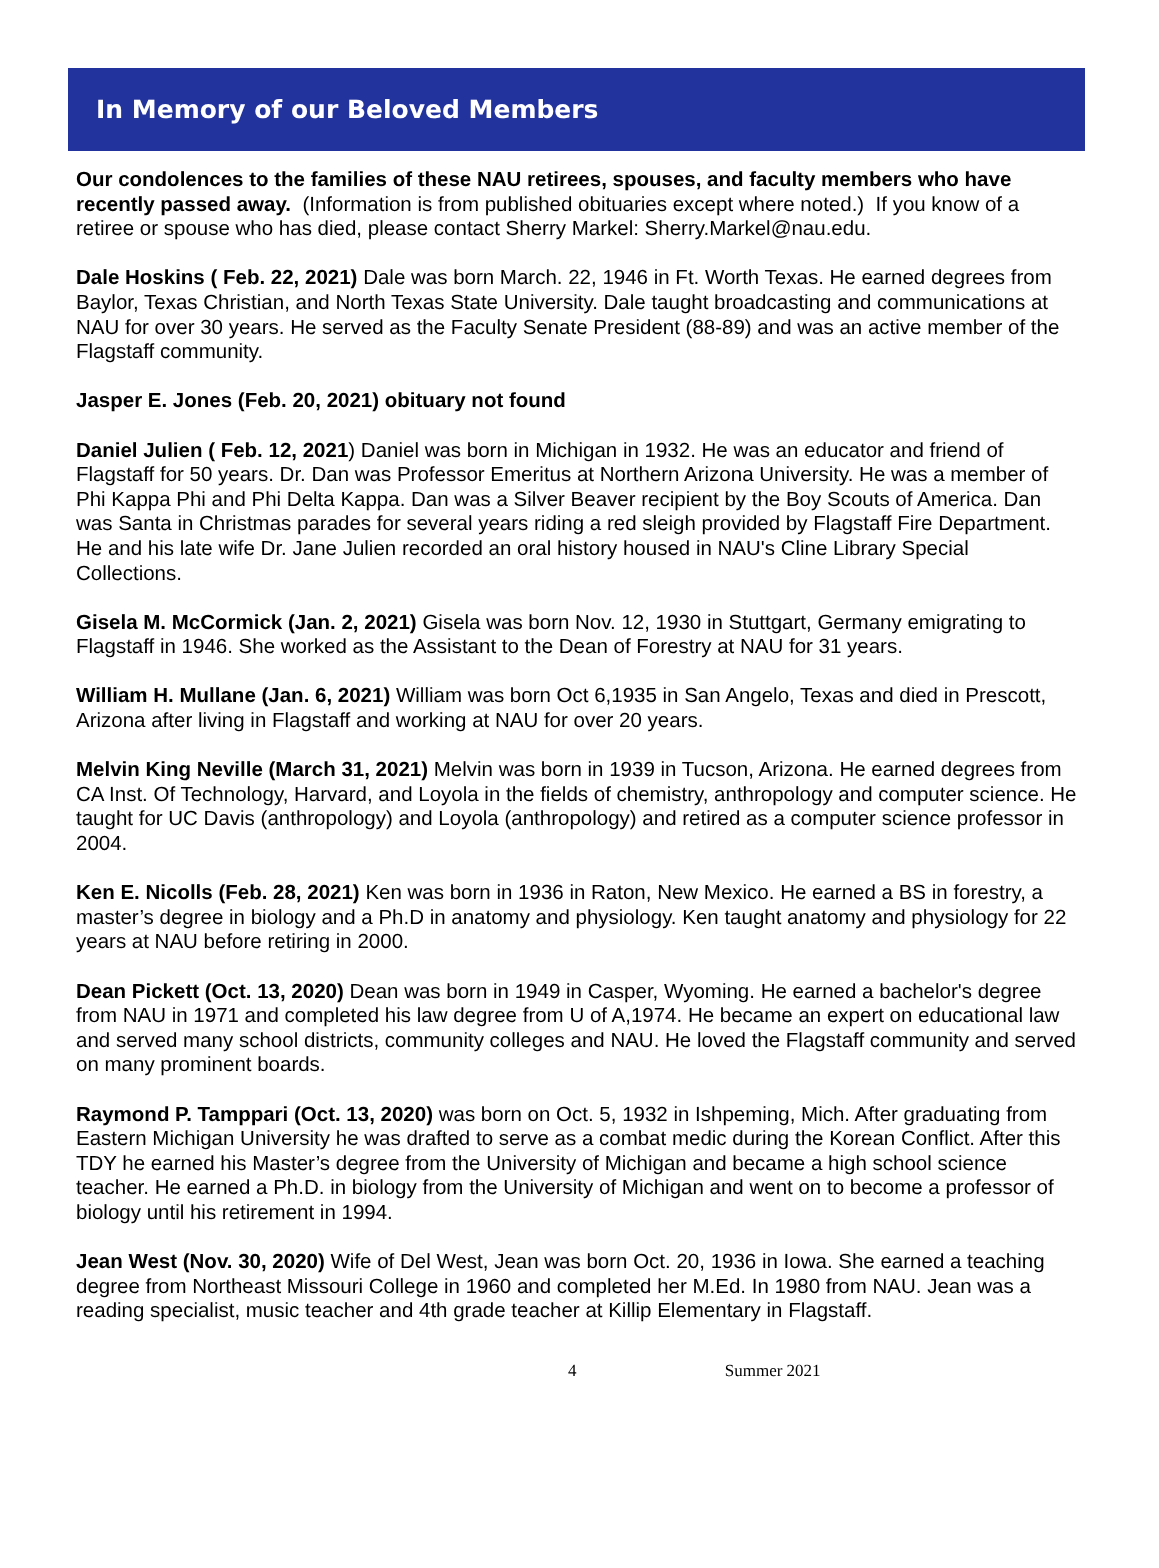In Memory of our Beloved Members
Our condolences to the families of these NAU retirees, spouses, and faculty members who have recently passed away. (Information is from published obituaries except where noted.) If you know of a retiree or spouse who has died, please contact Sherry Markel: Sherry.Markel@nau.edu.
Dale Hoskins ( Feb. 22, 2021) Dale was born March. 22, 1946 in Ft. Worth Texas. He earned degrees from Baylor, Texas Christian, and North Texas State University. Dale taught broadcasting and communications at NAU for over 30 years. He served as the Faculty Senate President (88-89) and was an active member of the Flagstaff community.
Jasper E. Jones (Feb. 20, 2021) obituary not found
Daniel Julien ( Feb. 12, 2021) Daniel was born in Michigan in 1932. He was an educator and friend of Flagstaff for 50 years. Dr. Dan was Professor Emeritus at Northern Arizona University. He was a member of Phi Kappa Phi and Phi Delta Kappa. Dan was a Silver Beaver recipient by the Boy Scouts of America. Dan was Santa in Christmas parades for several years riding a red sleigh provided by Flagstaff Fire Department. He and his late wife Dr. Jane Julien recorded an oral history housed in NAU's Cline Library Special Collections.
Gisela M. McCormick (Jan. 2, 2021) Gisela was born Nov. 12, 1930 in Stuttgart, Germany emigrating to Flagstaff in 1946. She worked as the Assistant to the Dean of Forestry at NAU for 31 years.
William H. Mullane (Jan. 6, 2021) William was born Oct 6,1935 in San Angelo, Texas and died in Prescott, Arizona after living in Flagstaff and working at NAU for over 20 years.
Melvin King Neville (March 31, 2021) Melvin was born in 1939 in Tucson, Arizona. He earned degrees from CA Inst. Of Technology, Harvard, and Loyola in the fields of chemistry, anthropology and computer science. He taught for UC Davis (anthropology) and Loyola (anthropology) and retired as a computer science professor in 2004.
Ken E. Nicolls (Feb. 28, 2021) Ken was born in 1936 in Raton, New Mexico. He earned a BS in forestry, a master’s degree in biology and a Ph.D in anatomy and physiology. Ken taught anatomy and physiology for 22 years at NAU before retiring in 2000.
Dean Pickett (Oct. 13, 2020) Dean was born in 1949 in Casper, Wyoming. He earned a bachelor's degree from NAU in 1971 and completed his law degree from U of A,1974. He became an expert on educational law and served many school districts, community colleges and NAU. He loved the Flagstaff community and served on many prominent boards.
Raymond P. Tamppari (Oct. 13, 2020) was born on Oct. 5, 1932 in Ishpeming, Mich. After graduating from Eastern Michigan University he was drafted to serve as a combat medic during the Korean Conflict. After this TDY he earned his Master’s degree from the University of Michigan and became a high school science teacher. He earned a Ph.D. in biology from the University of Michigan and went on to become a professor of biology until his retirement in 1994.
Jean West (Nov. 30, 2020) Wife of Del West, Jean was born Oct. 20, 1936 in Iowa. She earned a teaching degree from Northeast Missouri College in 1960 and completed her M.Ed. In 1980 from NAU. Jean was a reading specialist, music teacher and 4th grade teacher at Killip Elementary in Flagstaff.
4 Summer 2021